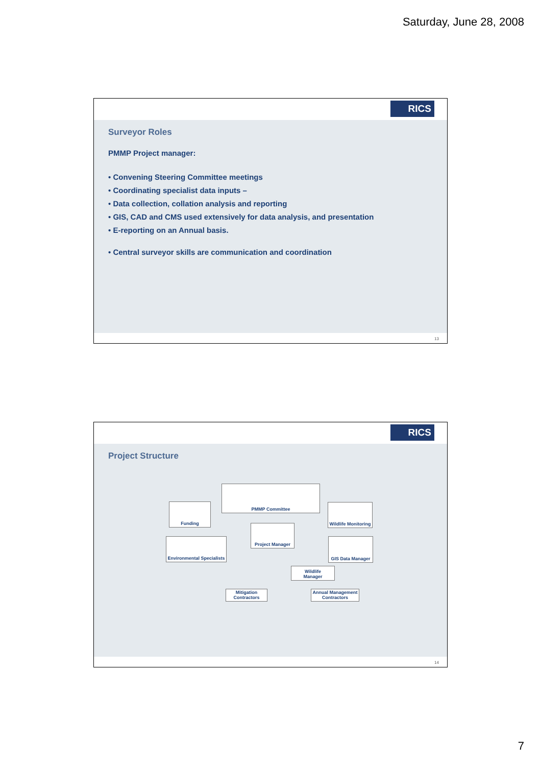Saturday, June 28, 2008
RICS
Surveyor Roles
PMMP Project manager:
• Convening Steering Committee meetings
• Coordinating specialist data inputs –
• Data collection, collation analysis and reporting
• GIS, CAD and CMS used extensively for data analysis, and presentation
• E-reporting on an Annual basis.
• Central surveyor skills are communication and coordination
13
RICS
Project Structure
PMMP Committee
Funding
Wildlife Monitoring
Project Manager
Environmental Specialists
GIS Data Manager
Wildlife
Manager
Mitigation
Contractors
Annual Management
Contractors
14
7